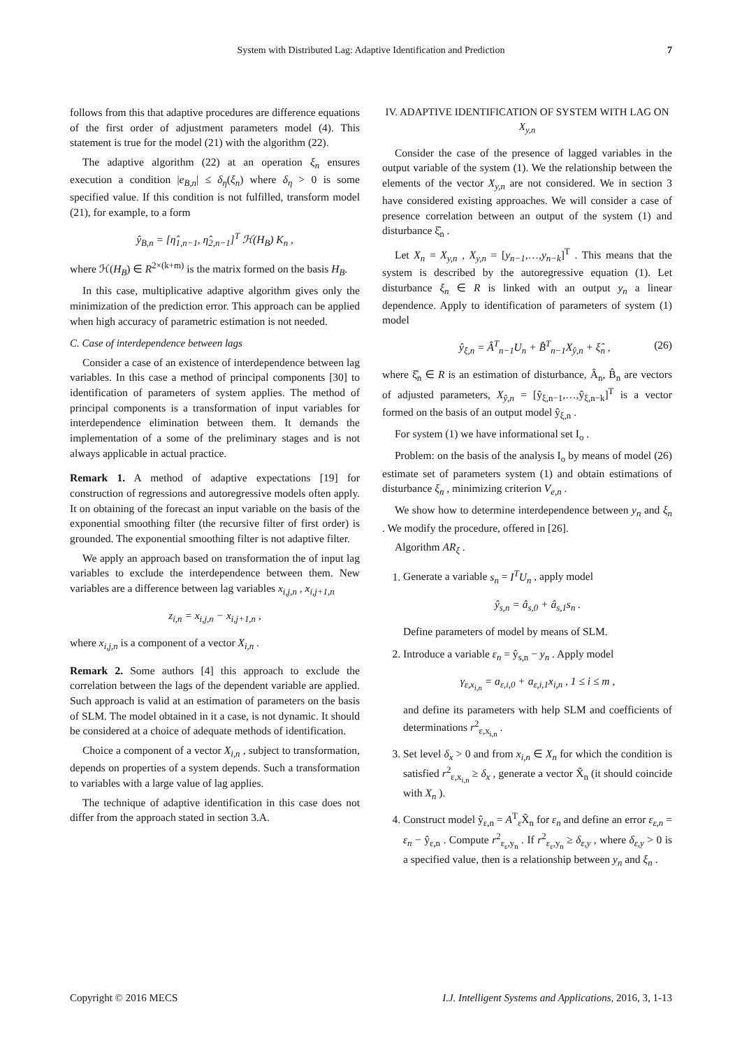System with Distributed Lag: Adaptive Identification and Prediction 7
follows from this that adaptive procedures are difference equations of the first order of adjustment parameters model (4). This statement is true for the model (21) with the algorithm (22).
The adaptive algorithm (22) at an operation ξ<sub>n</sub> ensures execution a condition |e<sub>B,n</sub>| ≤ δ<sub>η</sub>(ξ<sub>n</sub>) where δ<sub>η</sub> > 0 is some specified value. If this condition is not fulfilled, transform model (21), for example, to a form
ŷ<sub>B,n</sub> = [η̂<sub>1,n−1</sub>, η̂<sub>2,n−1</sub>]<sup>T</sup> ℋ(H<sub>B</sub>) K<sub>n</sub> ,
where ℋ(H<sub>B</sub>) ∈ R<sup>2×(k+m)</sup> is the matrix formed on the basis H<sub>B</sub>.
In this case, multiplicative adaptive algorithm gives only the minimization of the prediction error. This approach can be applied when high accuracy of parametric estimation is not needed.
C. Case of interdependence between lags
Consider a case of an existence of interdependence between lag variables. In this case a method of principal components [30] to identification of parameters of system applies. The method of principal components is a transformation of input variables for interdependence elimination between them. It demands the implementation of a some of the preliminary stages and is not always applicable in actual practice.
Remark 1. A method of adaptive expectations [19] for construction of regressions and autoregressive models often apply. It on obtaining of the forecast an input variable on the basis of the exponential smoothing filter (the recursive filter of first order) is grounded. The exponential smoothing filter is not adaptive filter.
We apply an approach based on transformation the of input lag variables to exclude the interdependence between them. New variables are a difference between lag variables x<sub>i,j,n</sub> , x<sub>i,j+1,n</sub>
z<sub>i,n</sub> = x<sub>i,j,n</sub> − x<sub>i,j+1,n</sub> ,
where x<sub>i,j,n</sub> is a component of a vector X<sub>i,n</sub> .
Remark 2. Some authors [4] this approach to exclude the correlation between the lags of the dependent variable are applied. Such approach is valid at an estimation of parameters on the basis of SLM. The model obtained in it a case, is not dynamic. It should be considered at a choice of adequate methods of identification.
Choice a component of a vector X<sub>i,n</sub> , subject to transformation, depends on properties of a system depends. Such a transformation to variables with a large value of lag applies.
The technique of adaptive identification in this case does not differ from the approach stated in section 3.A.
IV. ADAPTIVE IDENTIFICATION OF SYSTEM WITH LAG ON X<sub>y,n</sub>
Consider the case of the presence of lagged variables in the output variable of the system (1). We the relationship between the elements of the vector X<sub>y,n</sub> are not considered. We in section 3 have considered existing approaches. We will consider a case of presence correlation between an output of the system (1) and disturbance ξ̂<sub>n</sub> .
Let X<sub>n</sub> = X<sub>y,n</sub> , X<sub>y,n</sub> = [y<sub>n−1</sub>,…,y<sub>n−k</sub>]<sup>T</sup> . This means that the system is described by the autoregressive equation (1). Let disturbance ξ<sub>n</sub> ∈ R is linked with an output y<sub>n</sub> a linear dependence. Apply to identification of parameters of system (1) model
ŷ<sub>ξ,n</sub> = Â<sup>T</sup><sub>n−1</sub>U<sub>n</sub> + B̂<sup>T</sup><sub>n−1</sub>X<sub>ŷ,n</sub> + ξ̂<sub>n</sub> , (26)
where ξ̂<sub>n</sub> ∈ R is an estimation of disturbance, Â<sub>n</sub>, B̂<sub>n</sub> are vectors of adjusted parameters, X<sub>ŷ,n</sub> = [ŷ<sub>ξ,n−1</sub>,…,ŷ<sub>ξ,n−k</sub>]<sup>T</sup> is a vector formed on the basis of an output model ŷ<sub>ξ,n</sub> .
For system (1) we have informational set I<sub>o</sub> .
Problem: on the basis of the analysis I<sub>o</sub> by means of model (26) estimate set of parameters system (1) and obtain estimations of disturbance ξ<sub>n</sub> , minimizing criterion V<sub>e,n</sub> .
We show how to determine interdependence between y<sub>n</sub> and ξ<sub>n</sub> . We modify the procedure, offered in [26].
Algorithm AR<sub>ξ</sub> .
1. Generate a variable s<sub>n</sub> = I<sup>T</sup>U<sub>n</sub> , apply model
ŷ<sub>s,n</sub> = â<sub>s,0</sub> + â<sub>s,1</sub>s<sub>n</sub> .
Define parameters of model by means of SLM.
2. Introduce a variable ε<sub>n</sub> = ŷ<sub>s,n</sub> − y<sub>n</sub> . Apply model
γ<sub>ε,x<sub>i,n</sub></sub> = a<sub>ε,i,0</sub> + a<sub>ε,i,1</sub>x<sub>i,n</sub> , 1 ≤ i ≤ m ,
and define its parameters with help SLM and coefficients of determinations r<sup>2</sup><sub>ε,x<sub>i,n</sub></sub> .
3. Set level δ<sub>x</sub> > 0 and from x<sub>i,n</sub> ∈ X<sub>n</sub> for which the condition is satisfied r<sup>2</sup><sub>ε,x<sub>i,n</sub></sub> ≥ δ<sub>x</sub> , generate a vector X̃<sub>n</sub> (it should coincide with X<sub>n</sub> ).
4. Construct model ŷ<sub>ε,n</sub> = A<sup>T</sup><sub>ε</sub>X̃<sub>n</sub> for ε<sub>n</sub> and define an error ε<sub>ε,n</sub> = ε<sub>n</sub> − ŷ<sub>ε,n</sub> . Compute r<sup>2</sup><sub>ε<sub>ε</sub>,y<sub>n</sub></sub> . If r<sup>2</sup><sub>ε<sub>ε</sub>,y<sub>n</sub></sub> ≥ δ<sub>ε,y</sub> , where δ<sub>ε,y</sub> > 0 is a specified value, then is a relationship between y<sub>n</sub> and ξ<sub>n</sub> .
Copyright © 2016 MECS I.J. Intelligent Systems and Applications, 2016, 3, 1-13